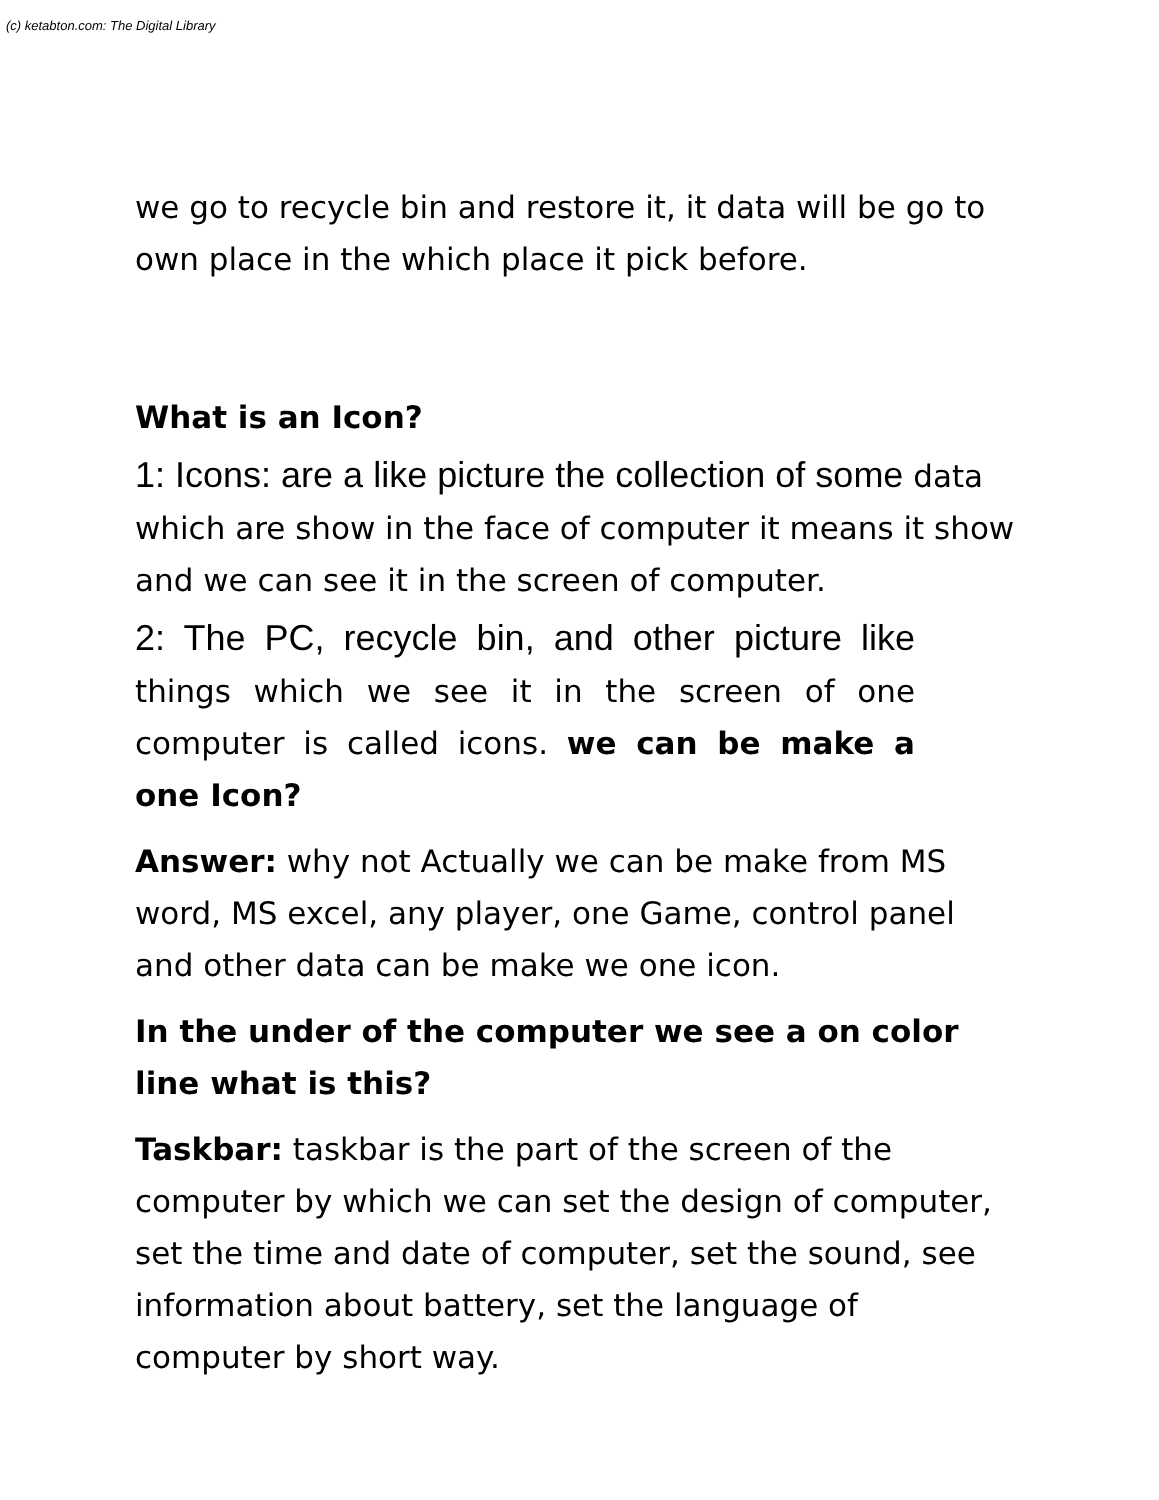(c) ketabton.com: The Digital Library
we go to recycle bin and restore it, it data will be go to own place in the which place it pick before.
What is an Icon?
1: Icons: are a like picture the collection of some data which are show in the face of computer it means it show and we can see it in the screen of computer.
2: The PC, recycle bin, and other picture like things which we see it in the screen of one computer is called icons. we can be make a one Icon?
Answer: why not Actually we can be make from MS word, MS excel, any player, one Game, control panel and other data can be make we one icon.
In the under of the computer we see a on color line what is this?
Taskbar: taskbar is the part of the screen of the computer by which we can set the design of computer, set the time and date of computer, set the sound, see information about battery, set the language of computer by short way.